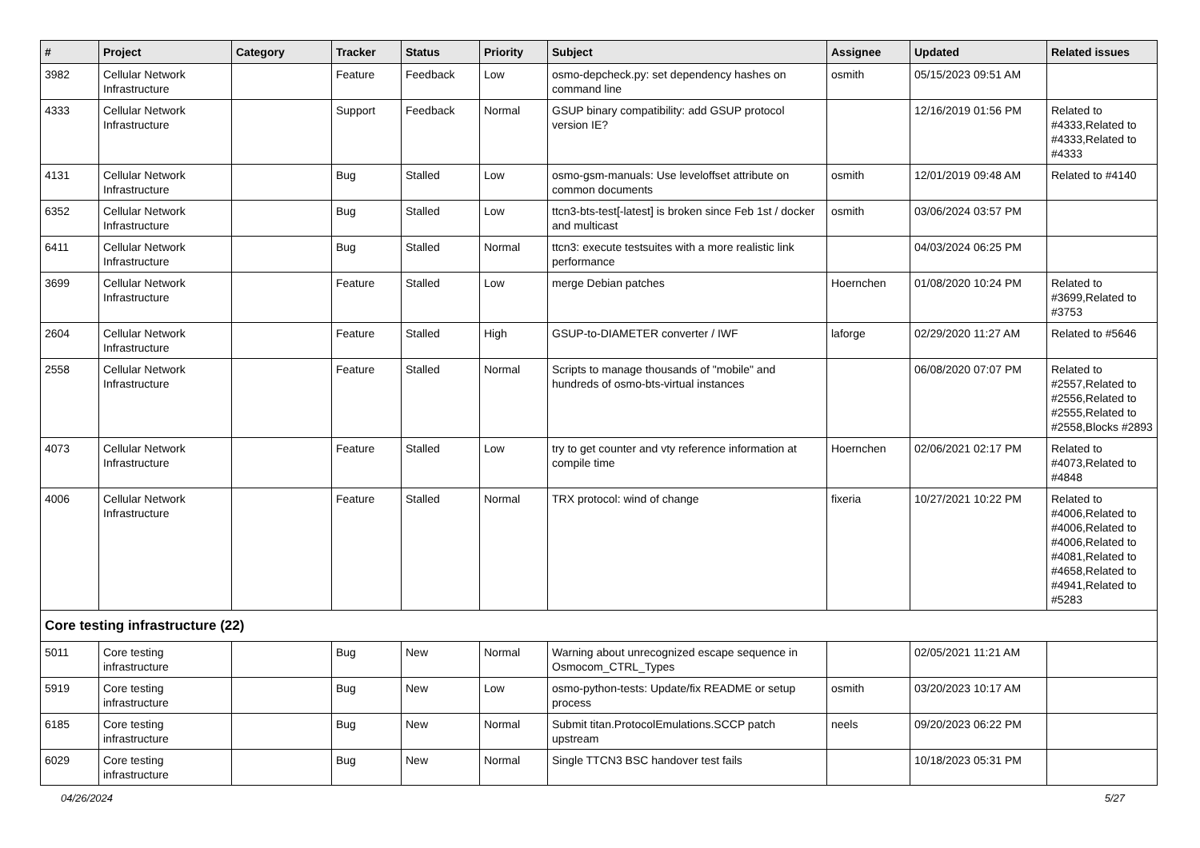| # | Project | Category | Tracker | Status | Priority | Subject | Assignee | Updated | Related issues |
| --- | --- | --- | --- | --- | --- | --- | --- | --- | --- |
| 3982 | Cellular Network Infrastructure | | Feature | Feedback | Low | osmo-depcheck.py: set dependency hashes on command line | osmith | 05/15/2023 09:51 AM | |
| 4333 | Cellular Network Infrastructure | | Support | Feedback | Normal | GSUP binary compatibility: add GSUP protocol version IE? | | 12/16/2019 01:56 PM | Related to #4333,Related to #4333,Related to #4333 |
| 4131 | Cellular Network Infrastructure | | Bug | Stalled | Low | osmo-gsm-manuals: Use leveloffset attribute on common documents | osmith | 12/01/2019 09:48 AM | Related to #4140 |
| 6352 | Cellular Network Infrastructure | | Bug | Stalled | Low | ttcn3-bts-test[-latest] is broken since Feb 1st / docker and multicast | osmith | 03/06/2024 03:57 PM | |
| 6411 | Cellular Network Infrastructure | | Bug | Stalled | Normal | ttcn3: execute testsuites with a more realistic link performance | | 04/03/2024 06:25 PM | |
| 3699 | Cellular Network Infrastructure | | Feature | Stalled | Low | merge Debian patches | Hoernchen | 01/08/2020 10:24 PM | Related to #3699,Related to #3753 |
| 2604 | Cellular Network Infrastructure | | Feature | Stalled | High | GSUP-to-DIAMETER converter / IWF | laforge | 02/29/2020 11:27 AM | Related to #5646 |
| 2558 | Cellular Network Infrastructure | | Feature | Stalled | Normal | Scripts to manage thousands of "mobile" and hundreds of osmo-bts-virtual instances | | 06/08/2020 07:07 PM | Related to #2557,Related to #2556,Related to #2555,Related to #2558,Blocks #2893 |
| 4073 | Cellular Network Infrastructure | | Feature | Stalled | Low | try to get counter and vty reference information at compile time | Hoernchen | 02/06/2021 02:17 PM | Related to #4073,Related to #4848 |
| 4006 | Cellular Network Infrastructure | | Feature | Stalled | Normal | TRX protocol: wind of change | fixeria | 10/27/2021 10:22 PM | Related to #4006,Related to #4006,Related to #4006,Related to #4081,Related to #4658,Related to #4941,Related to #5283 |
| Core testing infrastructure (22) | | | | | | | | | |
| 5011 | Core testing infrastructure | | Bug | New | Normal | Warning about unrecognized escape sequence in Osmocom_CTRL_Types | | 02/05/2021 11:21 AM | |
| 5919 | Core testing infrastructure | | Bug | New | Low | osmo-python-tests: Update/fix README or setup process | osmith | 03/20/2023 10:17 AM | |
| 6185 | Core testing infrastructure | | Bug | New | Normal | Submit titan.ProtocolEmulations.SCCP patch upstream | neels | 09/20/2023 06:22 PM | |
| 6029 | Core testing infrastructure | | Bug | New | Normal | Single TTCN3 BSC handover test fails | | 10/18/2023 05:31 PM | |
04/26/2024 5/27